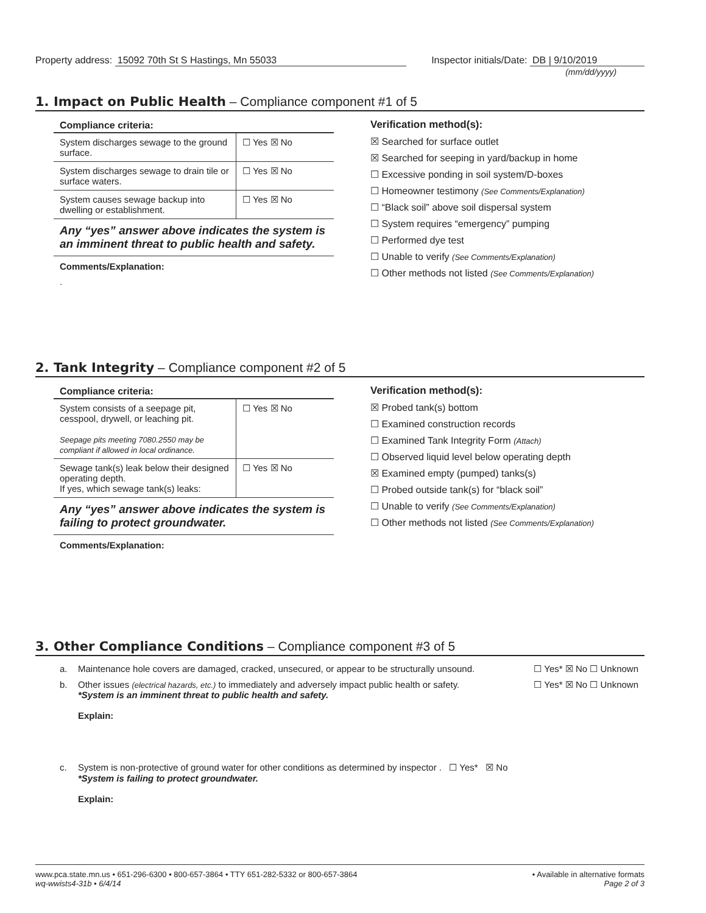Property address: 15092 70th St S Hastings, Mn 55033
Inspector initials/Date: DB | 9/10/2019
(mm/dd/yyyy)
1. Impact on Public Health – Compliance component #1 of 5
Compliance criteria:
| System discharges sewage to the ground surface. | ☐ Yes ☒ No |
| System discharges sewage to drain tile or surface waters. | ☐ Yes ☒ No |
| System causes sewage backup into dwelling or establishment. | ☐ Yes ☒ No |
Any “yes” answer above indicates the system is an imminent threat to public health and safety.
Comments/Explanation:
.
Verification method(s):
☒ Searched for surface outlet
☒ Searched for seeping in yard/backup in home
☐ Excessive ponding in soil system/D-boxes
☐ Homeowner testimony (See Comments/Explanation)
☐ “Black soil” above soil dispersal system
☐ System requires “emergency” pumping
☐ Performed dye test
☐ Unable to verify (See Comments/Explanation)
☐ Other methods not listed (See Comments/Explanation)
2. Tank Integrity – Compliance component #2 of 5
Compliance criteria:
| System consists of a seepage pit, cesspool, drywell, or leaching pit. Seepage pits meeting 7080.2550 may be compliant if allowed in local ordinance. | ☐ Yes ☒ No |
| Sewage tank(s) leak below their designed operating depth. If yes, which sewage tank(s) leaks: | ☐ Yes ☒ No |
Any “yes” answer above indicates the system is failing to protect groundwater.
Comments/Explanation:
Verification method(s):
☒ Probed tank(s) bottom
☐ Examined construction records
☐ Examined Tank Integrity Form (Attach)
☐ Observed liquid level below operating depth
☒ Examined empty (pumped) tanks(s)
☐ Probed outside tank(s) for “black soil”
☐ Unable to verify (See Comments/Explanation)
☐ Other methods not listed (See Comments/Explanation)
3. Other Compliance Conditions – Compliance component #3 of 5
a. Maintenance hole covers are damaged, cracked, unsecured, or appear to be structurally unsound.
☐ Yes* ☒ No ☐ Unknown
b. Other issues (electrical hazards, etc.) to immediately and adversely impact public health or safety.
*System is an imminent threat to public health and safety.
Explain:
☐ Yes* ☒ No ☐ Unknown
c. System is non-protective of ground water for other conditions as determined by inspector . ☐ Yes* ☒ No
*System is failing to protect groundwater.
Explain:
www.pca.state.mn.us • 651-296-6300 • 800-657-3864 • TTY 651-282-5332 or 800-657-3864
wq-wwists4-31b • 6/4/14
• Available in alternative formats
Page 2 of 3